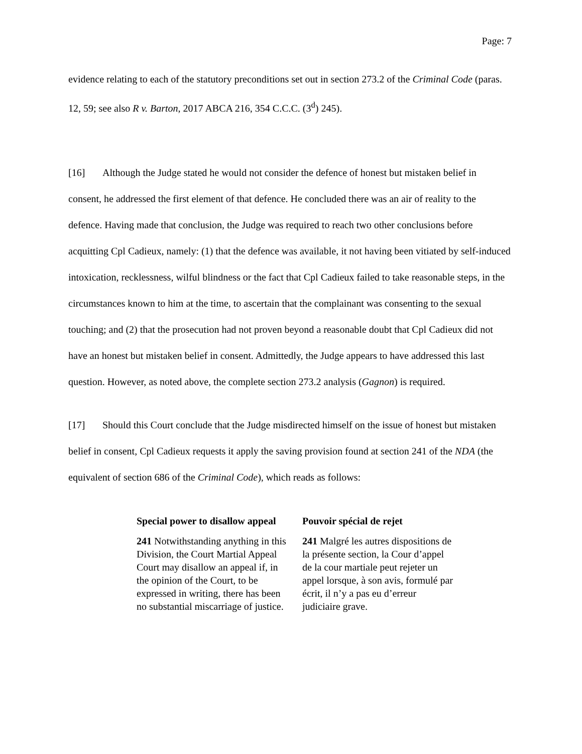Page: 7
evidence relating to each of the statutory preconditions set out in section 273.2 of the Criminal Code (paras. 12, 59; see also R v. Barton, 2017 ABCA 216, 354 C.C.C. (3<sup>d</sup>) 245).
[16] Although the Judge stated he would not consider the defence of honest but mistaken belief in consent, he addressed the first element of that defence. He concluded there was an air of reality to the defence. Having made that conclusion, the Judge was required to reach two other conclusions before acquitting Cpl Cadieux, namely: (1) that the defence was available, it not having been vitiated by self-induced intoxication, recklessness, wilful blindness or the fact that Cpl Cadieux failed to take reasonable steps, in the circumstances known to him at the time, to ascertain that the complainant was consenting to the sexual touching; and (2) that the prosecution had not proven beyond a reasonable doubt that Cpl Cadieux did not have an honest but mistaken belief in consent. Admittedly, the Judge appears to have addressed this last question. However, as noted above, the complete section 273.2 analysis (Gagnon) is required.
[17] Should this Court conclude that the Judge misdirected himself on the issue of honest but mistaken belief in consent, Cpl Cadieux requests it apply the saving provision found at section 241 of the NDA (the equivalent of section 686 of the Criminal Code), which reads as follows:
| Special power to disallow appeal | Pouvoir spécial de rejet |
| 241 Notwithstanding anything in this Division, the Court Martial Appeal Court may disallow an appeal if, in the opinion of the Court, to be expressed in writing, there has been no substantial miscarriage of justice. | 241 Malgré les autres dispositions de la présente section, la Cour d’appel de la cour martiale peut rejeter un appel lorsque, à son avis, formulé par écrit, il n’y a pas eu d’erreur judiciaire grave. |